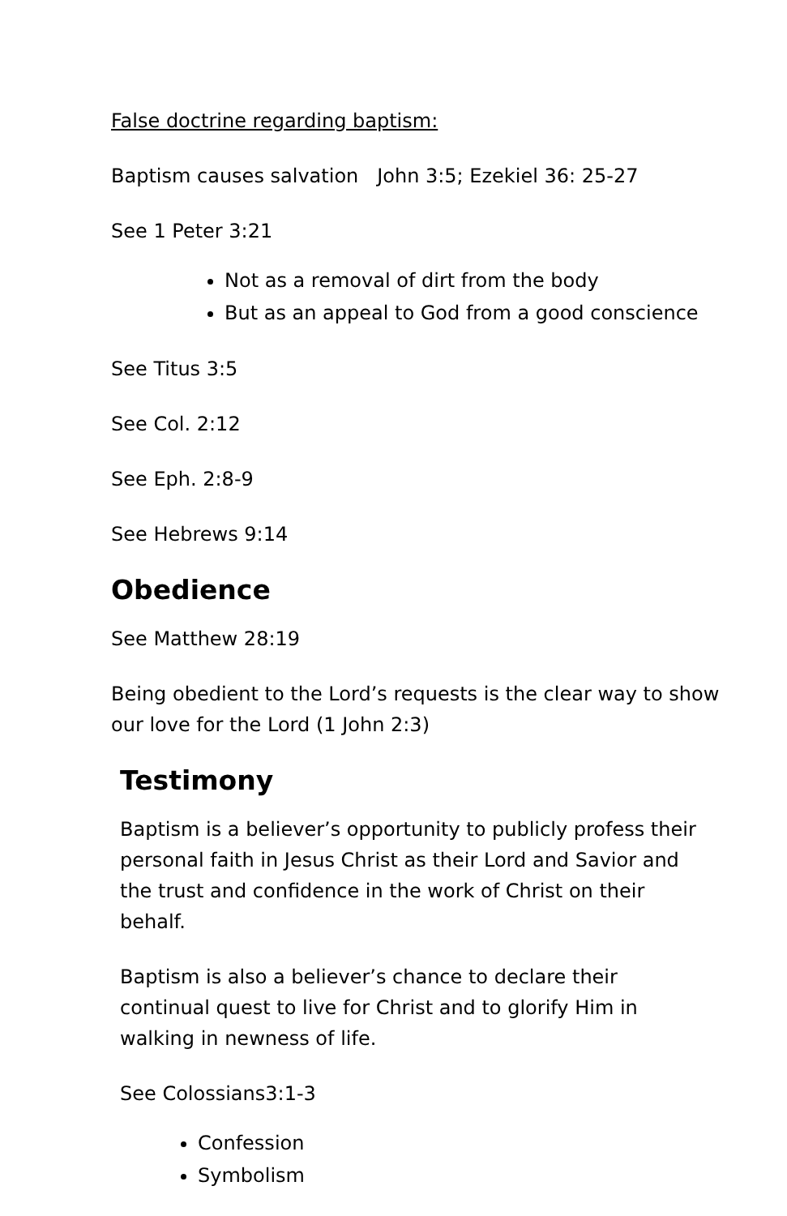False doctrine regarding baptism:
Baptism causes salvation John 3:5; Ezekiel 36: 25-27
See 1 Peter 3:21
Not as a removal of dirt from the body
But as an appeal to God from a good conscience
See Titus 3:5
See Col. 2:12
See Eph. 2:8-9
See Hebrews 9:14
Obedience
See Matthew 28:19
Being obedient to the Lord’s requests is the clear way to show our love for the Lord (1 John 2:3)
Testimony
Baptism is a believer’s opportunity to publicly profess their personal faith in Jesus Christ as their Lord and Savior and the trust and confidence in the work of Christ on their behalf.
Baptism is also a believer’s chance to declare their continual quest to live for Christ and to glorify Him in walking in newness of life.
See Colossians3:1-3
Confession
Symbolism